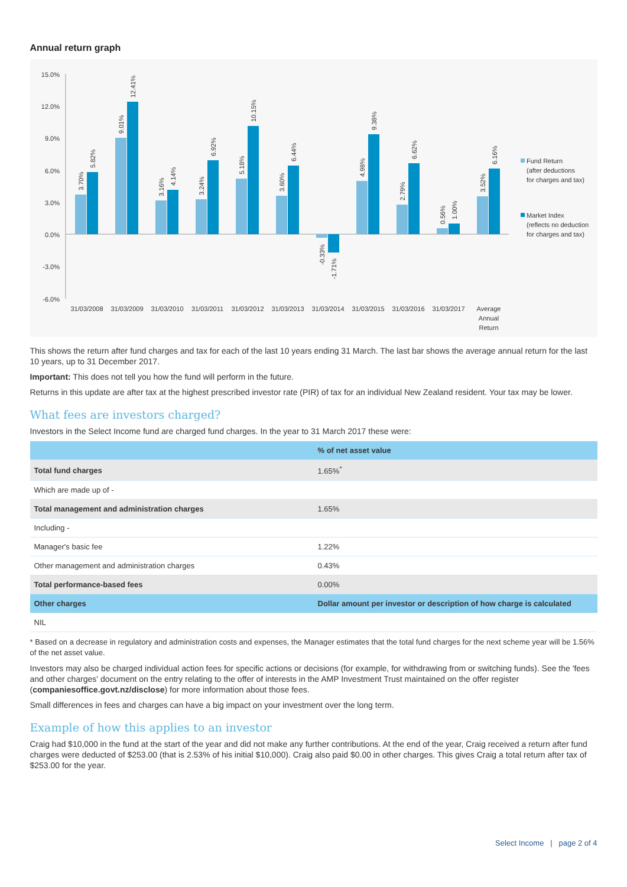Annual return graph
15.0%
12.0%
9.0%
6.0%
3.0%
0.0%
-3.0%
-6.0%
3.70%
5.82%
9.01%
12.41%
3.16%
4.14%
3.24%
6.92%
5.18%
10.15%
3.60%
6.44%
-0.33%
-1.71%
4.98%
9.38%
2.79%
6.62%
0.56%
1.00%
3.52%
6.16%
31/03/2008
31/03/2009
31/03/2010
31/03/2011
31/03/2012
31/03/2013
31/03/2014
31/03/2015
31/03/2016
31/03/2017
Average
Annual
Return
Fund Return
(after deductions
for charges and tax)
Market Index
(reflects no deduction
for charges and tax)
This shows the return after fund charges and tax for each of the last 10 years ending 31 March. The last bar shows the average annual return for the last 10 years, up to 31 December 2017.
Important: This does not tell you how the fund will perform in the future.
Returns in this update are after tax at the highest prescribed investor rate (PIR) of tax for an individual New Zealand resident. Your tax may be lower.
What fees are investors charged?
Investors in the Select Income fund are charged fund charges. In the year to 31 March 2017 these were:
| | % of net asset value |
| --- | --- |
| Total fund charges | 1.65%<sup>*</sup> |
| Which are made up of - | |
| Total management and administration charges | 1.65% |
| Including - | |
| Manager's basic fee | 1.22% |
| Other management and administration charges | 0.43% |
| Total performance-based fees | 0.00% |
| Other charges | Dollar amount per investor or description of how charge is calculated |
| NIL | |
* Based on a decrease in regulatory and administration costs and expenses, the Manager estimates that the total fund charges for the next scheme year will be 1.56% of the net asset value.
Investors may also be charged individual action fees for specific actions or decisions (for example, for withdrawing from or switching funds). See the 'fees and other charges' document on the entry relating to the offer of interests in the AMP Investment Trust maintained on the offer register (companiesoffice.govt.nz/disclose) for more information about those fees.
Small differences in fees and charges can have a big impact on your investment over the long term.
Example of how this applies to an investor
Craig had $10,000 in the fund at the start of the year and did not make any further contributions. At the end of the year, Craig received a return after fund charges were deducted of $253.00 (that is 2.53% of his initial $10,000). Craig also paid $0.00 in other charges. This gives Craig a total return after tax of $253.00 for the year.
Select Income | page 2 of 4